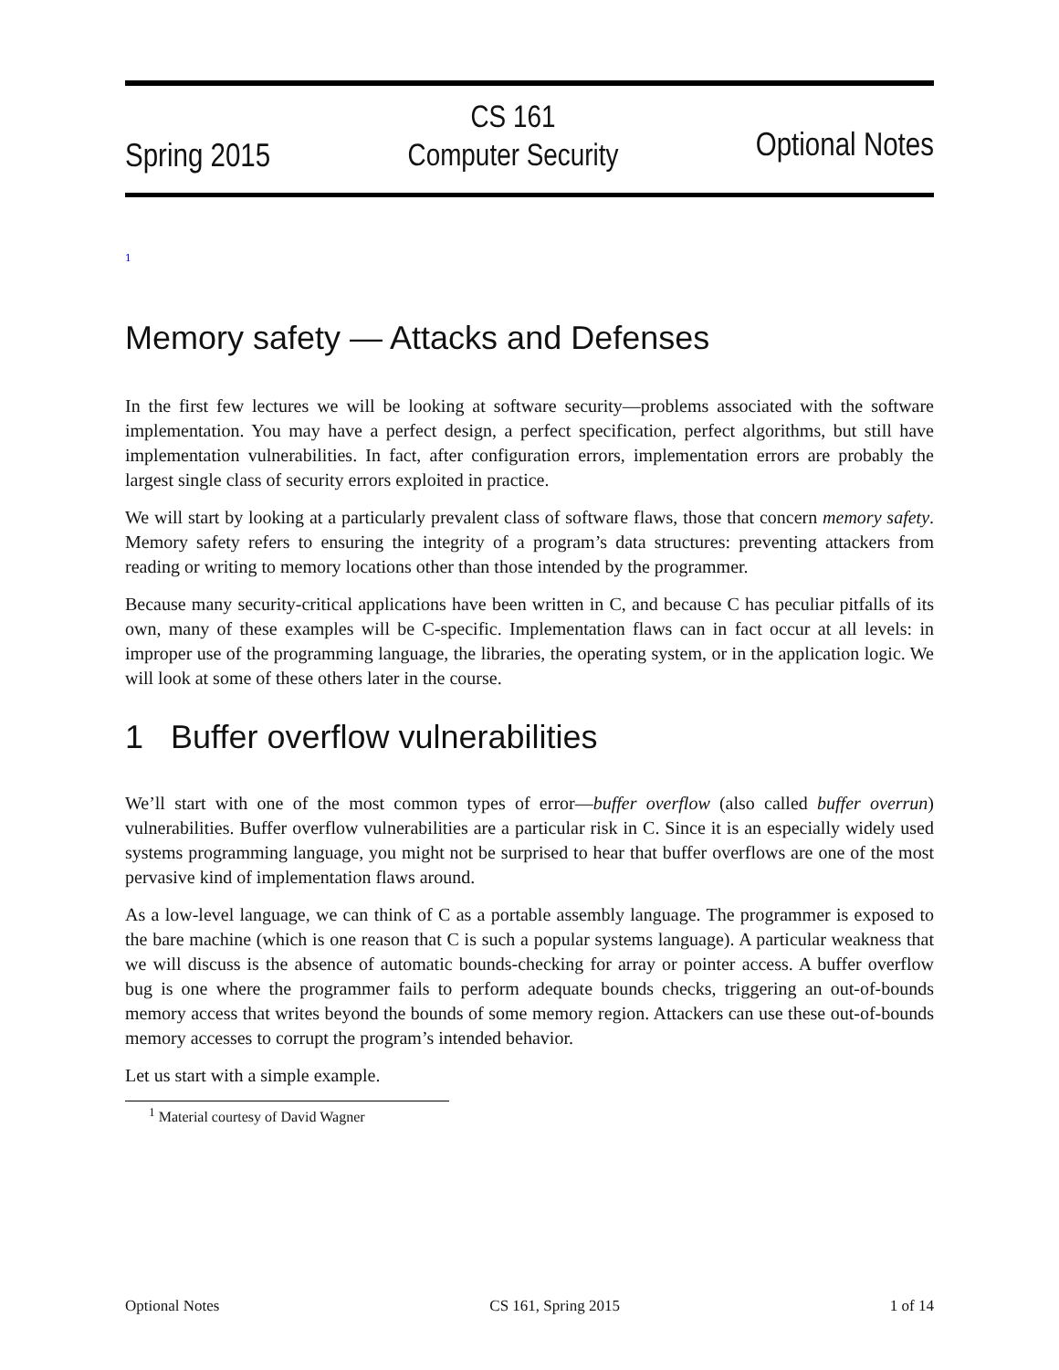Spring 2015
CS 161
Computer Security
Optional Notes
<sup>1</sup>
Memory safety — Attacks and Defenses
In the first few lectures we will be looking at software security—problems associated with the software implementation. You may have a perfect design, a perfect specification, perfect algorithms, but still have implementation vulnerabilities. In fact, after configuration errors, implementation errors are probably the largest single class of security errors exploited in practice.
We will start by looking at a particularly prevalent class of software flaws, those that concern memory safety. Memory safety refers to ensuring the integrity of a program’s data structures: preventing attackers from reading or writing to memory locations other than those intended by the programmer.
Because many security-critical applications have been written in C, and because C has peculiar pitfalls of its own, many of these examples will be C-specific. Implementation flaws can in fact occur at all levels: in improper use of the programming language, the libraries, the operating system, or in the application logic. We will look at some of these others later in the course.
1 Buffer overflow vulnerabilities
We’ll start with one of the most common types of error—buffer overflow (also called buffer overrun) vulnerabilities. Buffer overflow vulnerabilities are a particular risk in C. Since it is an especially widely used systems programming language, you might not be surprised to hear that buffer overflows are one of the most pervasive kind of implementation flaws around.
As a low-level language, we can think of C as a portable assembly language. The programmer is exposed to the bare machine (which is one reason that C is such a popular systems language). A particular weakness that we will discuss is the absence of automatic bounds-checking for array or pointer access. A buffer overflow bug is one where the programmer fails to perform adequate bounds checks, triggering an out-of-bounds memory access that writes beyond the bounds of some memory region. Attackers can use these out-of-bounds memory accesses to corrupt the program’s intended behavior.
Let us start with a simple example.
<sup>1</sup> Material courtesy of David Wagner
Optional Notes CS 161, Spring 2015 1 of 14